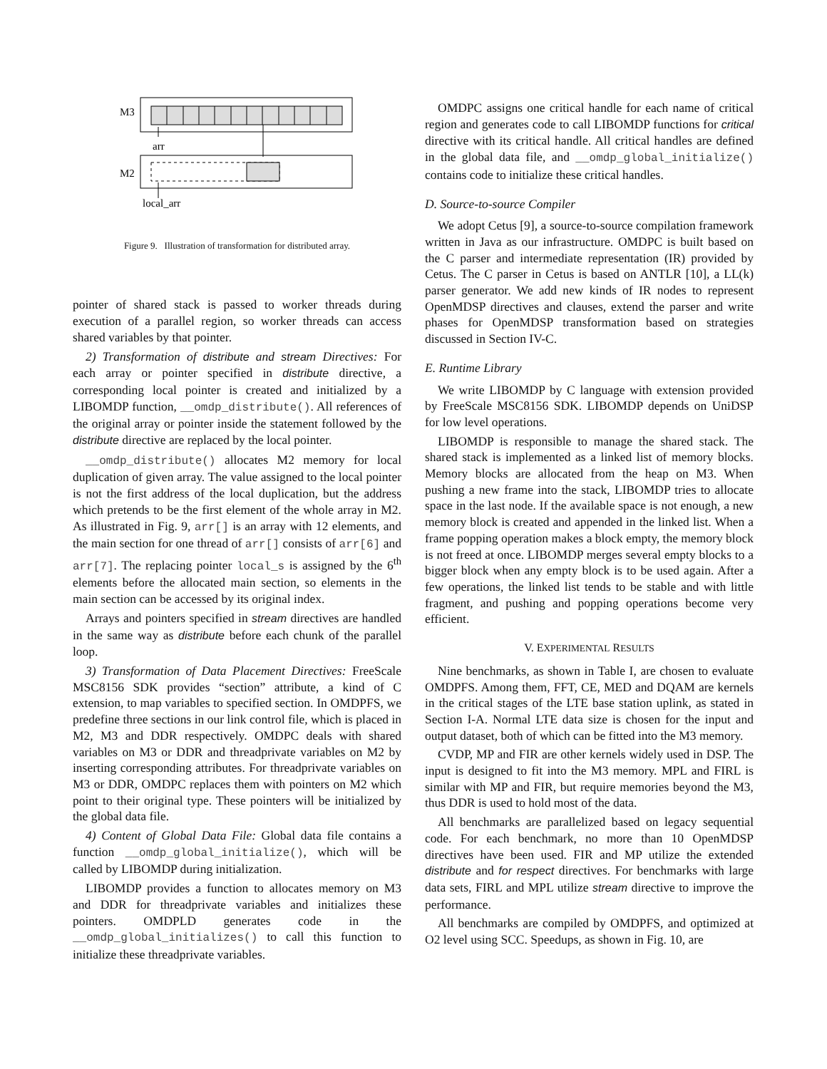M3
arr
M2
local_arr
Figure 9. Illustration of transformation for distributed array.
pointer of shared stack is passed to worker threads during execution of a parallel region, so worker threads can access shared variables by that pointer.
2) Transformation of distribute and stream Directives: For each array or pointer specified in distribute directive, a corresponding local pointer is created and initialized by a LIBOMDP function, __omdp_distribute(). All references of the original array or pointer inside the statement followed by the distribute directive are replaced by the local pointer.
__omdp_distribute() allocates M2 memory for local duplication of given array. The value assigned to the local pointer is not the first address of the local duplication, but the address which pretends to be the first element of the whole array in M2. As illustrated in Fig. 9, arr[] is an array with 12 elements, and the main section for one thread of arr[] consists of arr[6] and arr[7]. The replacing pointer local_s is assigned by the 6<sup>th</sup> elements before the allocated main section, so elements in the main section can be accessed by its original index.
Arrays and pointers specified in stream directives are handled in the same way as distribute before each chunk of the parallel loop.
3) Transformation of Data Placement Directives: FreeScale MSC8156 SDK provides “section” attribute, a kind of C extension, to map variables to specified section. In OMDPFS, we predefine three sections in our link control file, which is placed in M2, M3 and DDR respectively. OMDPC deals with shared variables on M3 or DDR and threadprivate variables on M2 by inserting corresponding attributes. For threadprivate variables on M3 or DDR, OMDPC replaces them with pointers on M2 which point to their original type. These pointers will be initialized by the global data file.
4) Content of Global Data File: Global data file contains a function __omdp_global_initialize(), which will be called by LIBOMDP during initialization.
LIBOMDP provides a function to allocates memory on M3 and DDR for threadprivate variables and initializes these pointers. OMDPLD generates code in the __omdp_global_initializes() to call this function to initialize these threadprivate variables.
OMDPC assigns one critical handle for each name of critical region and generates code to call LIBOMDP functions for critical directive with its critical handle. All critical handles are defined in the global data file, and __omdp_global_initialize() contains code to initialize these critical handles.
D. Source-to-source Compiler
We adopt Cetus [9], a source-to-source compilation framework written in Java as our infrastructure. OMDPC is built based on the C parser and intermediate representation (IR) provided by Cetus. The C parser in Cetus is based on ANTLR [10], a LL(k) parser generator. We add new kinds of IR nodes to represent OpenMDSP directives and clauses, extend the parser and write phases for OpenMDSP transformation based on strategies discussed in Section IV-C.
E. Runtime Library
We write LIBOMDP by C language with extension provided by FreeScale MSC8156 SDK. LIBOMDP depends on UniDSP for low level operations.
LIBOMDP is responsible to manage the shared stack. The shared stack is implemented as a linked list of memory blocks. Memory blocks are allocated from the heap on M3. When pushing a new frame into the stack, LIBOMDP tries to allocate space in the last node. If the available space is not enough, a new memory block is created and appended in the linked list. When a frame popping operation makes a block empty, the memory block is not freed at once. LIBOMDP merges several empty blocks to a bigger block when any empty block is to be used again. After a few operations, the linked list tends to be stable and with little fragment, and pushing and popping operations become very efficient.
V. EXPERIMENTAL RESULTS
Nine benchmarks, as shown in Table I, are chosen to evaluate OMDPFS. Among them, FFT, CE, MED and DQAM are kernels in the critical stages of the LTE base station uplink, as stated in Section I-A. Normal LTE data size is chosen for the input and output dataset, both of which can be fitted into the M3 memory.
CVDP, MP and FIR are other kernels widely used in DSP. The input is designed to fit into the M3 memory. MPL and FIRL is similar with MP and FIR, but require memories beyond the M3, thus DDR is used to hold most of the data.
All benchmarks are parallelized based on legacy sequential code. For each benchmark, no more than 10 OpenMDSP directives have been used. FIR and MP utilize the extended distribute and for respect directives. For benchmarks with large data sets, FIRL and MPL utilize stream directive to improve the performance.
All benchmarks are compiled by OMDPFS, and optimized at O2 level using SCC. Speedups, as shown in Fig. 10, are